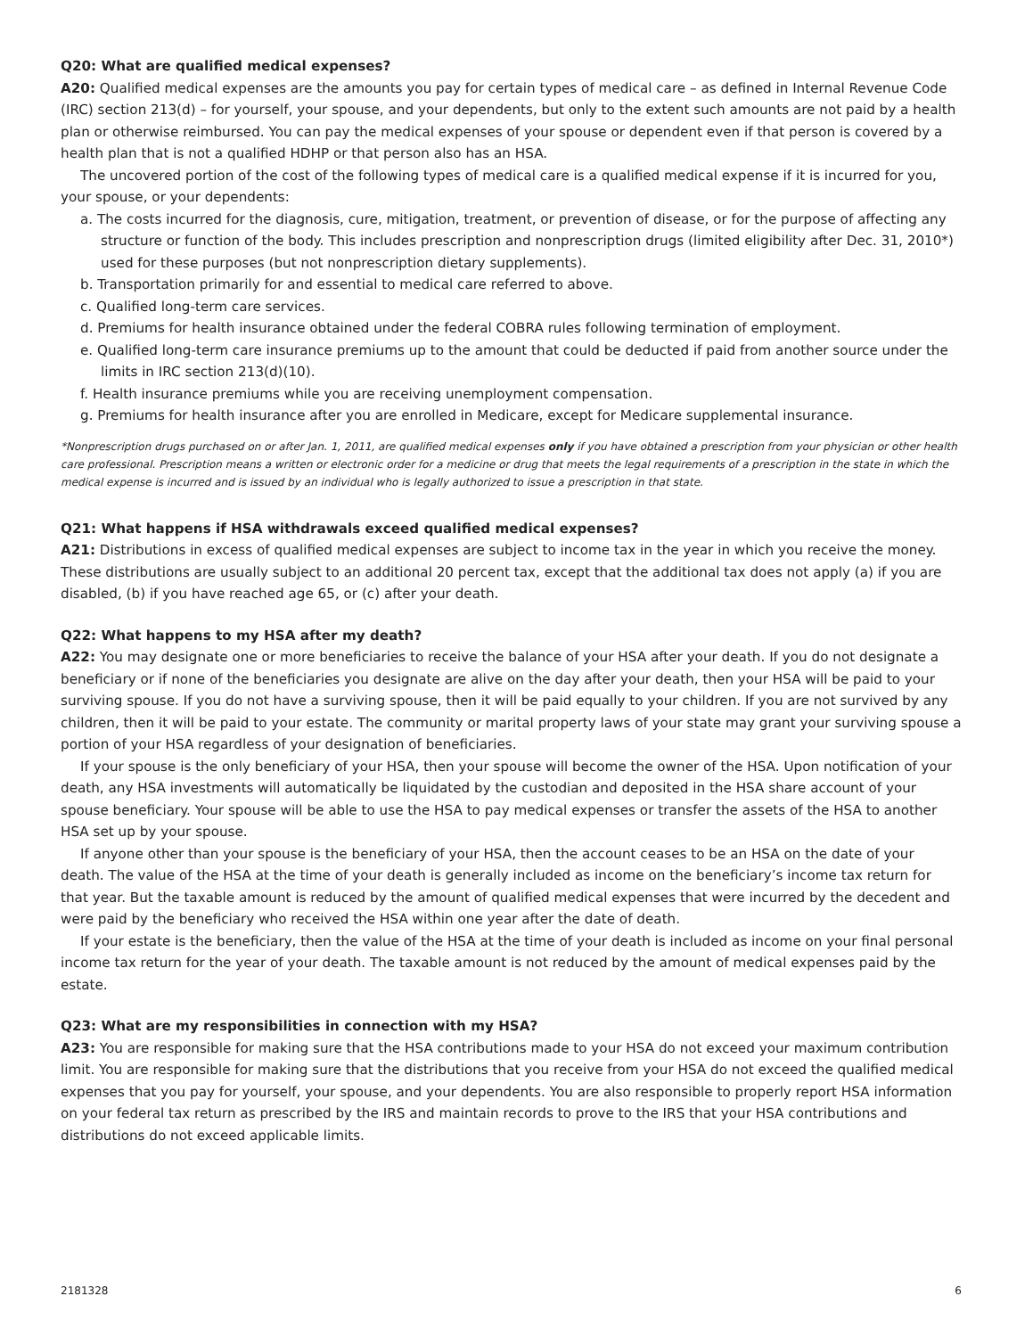Q20: What are qualified medical expenses?
A20: Qualified medical expenses are the amounts you pay for certain types of medical care – as defined in Internal Revenue Code (IRC) section 213(d) – for yourself, your spouse, and your dependents, but only to the extent such amounts are not paid by a health plan or otherwise reimbursed. You can pay the medical expenses of your spouse or dependent even if that person is covered by a health plan that is not a qualified HDHP or that person also has an HSA.
The uncovered portion of the cost of the following types of medical care is a qualified medical expense if it is incurred for you, your spouse, or your dependents:
a. The costs incurred for the diagnosis, cure, mitigation, treatment, or prevention of disease, or for the purpose of affecting any structure or function of the body. This includes prescription and nonprescription drugs (limited eligibility after Dec. 31, 2010*) used for these purposes (but not nonprescription dietary supplements).
b. Transportation primarily for and essential to medical care referred to above.
c. Qualified long-term care services.
d. Premiums for health insurance obtained under the federal COBRA rules following termination of employment.
e. Qualified long-term care insurance premiums up to the amount that could be deducted if paid from another source under the limits in IRC section 213(d)(10).
f. Health insurance premiums while you are receiving unemployment compensation.
g. Premiums for health insurance after you are enrolled in Medicare, except for Medicare supplemental insurance.
*Nonprescription drugs purchased on or after Jan. 1, 2011, are qualified medical expenses only if you have obtained a prescription from your physician or other health care professional. Prescription means a written or electronic order for a medicine or drug that meets the legal requirements of a prescription in the state in which the medical expense is incurred and is issued by an individual who is legally authorized to issue a prescription in that state.
Q21: What happens if HSA withdrawals exceed qualified medical expenses?
A21: Distributions in excess of qualified medical expenses are subject to income tax in the year in which you receive the money. These distributions are usually subject to an additional 20 percent tax, except that the additional tax does not apply (a) if you are disabled, (b) if you have reached age 65, or (c) after your death.
Q22: What happens to my HSA after my death?
A22: You may designate one or more beneficiaries to receive the balance of your HSA after your death. If you do not designate a beneficiary or if none of the beneficiaries you designate are alive on the day after your death, then your HSA will be paid to your surviving spouse. If you do not have a surviving spouse, then it will be paid equally to your children. If you are not survived by any children, then it will be paid to your estate. The community or marital property laws of your state may grant your surviving spouse a portion of your HSA regardless of your designation of beneficiaries.
If your spouse is the only beneficiary of your HSA, then your spouse will become the owner of the HSA. Upon notification of your death, any HSA investments will automatically be liquidated by the custodian and deposited in the HSA share account of your spouse beneficiary. Your spouse will be able to use the HSA to pay medical expenses or transfer the assets of the HSA to another HSA set up by your spouse.
If anyone other than your spouse is the beneficiary of your HSA, then the account ceases to be an HSA on the date of your death. The value of the HSA at the time of your death is generally included as income on the beneficiary’s income tax return for that year. But the taxable amount is reduced by the amount of qualified medical expenses that were incurred by the decedent and were paid by the beneficiary who received the HSA within one year after the date of death.
If your estate is the beneficiary, then the value of the HSA at the time of your death is included as income on your final personal income tax return for the year of your death. The taxable amount is not reduced by the amount of medical expenses paid by the estate.
Q23: What are my responsibilities in connection with my HSA?
A23: You are responsible for making sure that the HSA contributions made to your HSA do not exceed your maximum contribution limit. You are responsible for making sure that the distributions that you receive from your HSA do not exceed the qualified medical expenses that you pay for yourself, your spouse, and your dependents. You are also responsible to properly report HSA information on your federal tax return as prescribed by the IRS and maintain records to prove to the IRS that your HSA contributions and distributions do not exceed applicable limits.
2181328 6